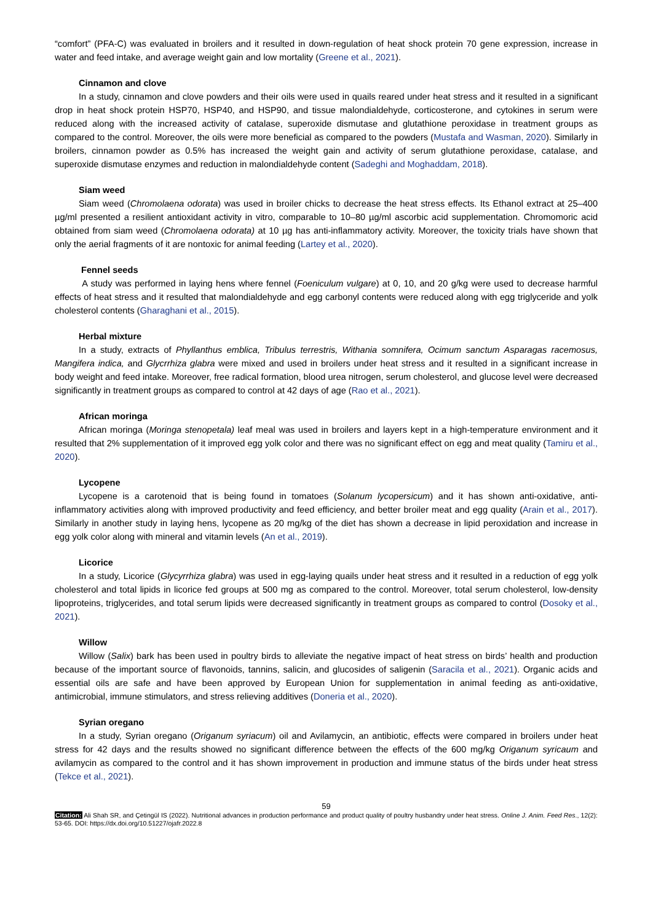“comfort” (PFA-C) was evaluated in broilers and it resulted in down-regulation of heat shock protein 70 gene expression, increase in water and feed intake, and average weight gain and low mortality (Greene et al., 2021).
Cinnamon and clove
In a study, cinnamon and clove powders and their oils were used in quails reared under heat stress and it resulted in a significant drop in heat shock protein HSP70, HSP40, and HSP90, and tissue malondialdehyde, corticosterone, and cytokines in serum were reduced along with the increased activity of catalase, superoxide dismutase and glutathione peroxidase in treatment groups as compared to the control. Moreover, the oils were more beneficial as compared to the powders (Mustafa and Wasman, 2020). Similarly in broilers, cinnamon powder as 0.5% has increased the weight gain and activity of serum glutathione peroxidase, catalase, and superoxide dismutase enzymes and reduction in malondialdehyde content (Sadeghi and Moghaddam, 2018).
Siam weed
Siam weed (Chromolaena odorata) was used in broiler chicks to decrease the heat stress effects. Its Ethanol extract at 25–400 µg/ml presented a resilient antioxidant activity in vitro, comparable to 10–80 µg/ml ascorbic acid supplementation. Chromomoric acid obtained from siam weed (Chromolaena odorata) at 10 µg has anti-inflammatory activity. Moreover, the toxicity trials have shown that only the aerial fragments of it are nontoxic for animal feeding (Lartey et al., 2020).
Fennel seeds
A study was performed in laying hens where fennel (Foeniculum vulgare) at 0, 10, and 20 g/kg were used to decrease harmful effects of heat stress and it resulted that malondialdehyde and egg carbonyl contents were reduced along with egg triglyceride and yolk cholesterol contents (Gharaghani et al., 2015).
Herbal mixture
In a study, extracts of Phyllanthus emblica, Tribulus terrestris, Withania somnifera, Ocimum sanctum Asparagas racemosus, Mangifera indica, and Glycrrhiza glabra were mixed and used in broilers under heat stress and it resulted in a significant increase in body weight and feed intake. Moreover, free radical formation, blood urea nitrogen, serum cholesterol, and glucose level were decreased significantly in treatment groups as compared to control at 42 days of age (Rao et al., 2021).
African moringa
African moringa (Moringa stenopetala) leaf meal was used in broilers and layers kept in a high-temperature environment and it resulted that 2% supplementation of it improved egg yolk color and there was no significant effect on egg and meat quality (Tamiru et al., 2020).
Lycopene
Lycopene is a carotenoid that is being found in tomatoes (Solanum lycopersicum) and it has shown anti-oxidative, anti-inflammatory activities along with improved productivity and feed efficiency, and better broiler meat and egg quality (Arain et al., 2017). Similarly in another study in laying hens, lycopene as 20 mg/kg of the diet has shown a decrease in lipid peroxidation and increase in egg yolk color along with mineral and vitamin levels (An et al., 2019).
Licorice
In a study, Licorice (Glycyrrhiza glabra) was used in egg-laying quails under heat stress and it resulted in a reduction of egg yolk cholesterol and total lipids in licorice fed groups at 500 mg as compared to the control. Moreover, total serum cholesterol, low-density lipoproteins, triglycerides, and total serum lipids were decreased significantly in treatment groups as compared to control (Dosoky et al., 2021).
Willow
Willow (Salix) bark has been used in poultry birds to alleviate the negative impact of heat stress on birds’ health and production because of the important source of flavonoids, tannins, salicin, and glucosides of saligenin (Saracila et al., 2021). Organic acids and essential oils are safe and have been approved by European Union for supplementation in animal feeding as anti-oxidative, antimicrobial, immune stimulators, and stress relieving additives (Doneria et al., 2020).
Syrian oregano
In a study, Syrian oregano (Origanum syriacum) oil and Avilamycin, an antibiotic, effects were compared in broilers under heat stress for 42 days and the results showed no significant difference between the effects of the 600 mg/kg Origanum syricaum and avilamycin as compared to the control and it has shown improvement in production and immune status of the birds under heat stress (Tekce et al., 2021).
59
Citation: Ali Shah SR, and Çetingül IS (2022). Nutritional advances in production performance and product quality of poultry husbandry under heat stress. Online J. Anim. Feed Res., 12(2): 53-65. DOI: https://dx.doi.org/10.51227/ojafr.2022.8